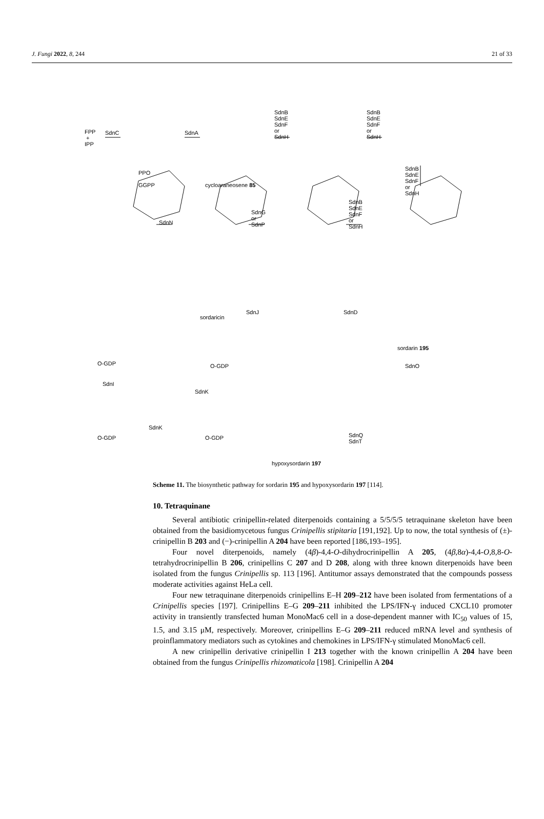J. Fungi 2022, 8, 244 21 of 33
FPP
+
IPP
SdnC
PPO
GGPP
SdnA
cycloaraneosene 85
SdnB
SdnE
SdnF
or
SdnH
SdnB
SdnE
SdnF
or
SdnH
SdnB
SdnE
SdnF
or
SdnH
SdnB
SdnE
SdnF
or
SdnH
SdnG
or
SdnP SdnN
sordaricin
SdnJ SdnD
sordarin 195
SdnO O-GDP O-GDP
SdnI
SdnK
SdnK
O-GDP O-GDP SdnQ
SdnT
hypoxysordarin 197
Scheme 11. The biosynthetic pathway for sordarin 195 and hypoxysordarin 197 [114].
10. Tetraquinane
Several antibiotic crinipellin-related diterpenoids containing a 5/5/5/5 tetraquinane skeleton have been obtained from the basidiomycetous fungus Crinipellis stipitaria [191,192]. Up to now, the total synthesis of (±)-crinipellin B 203 and (−)-crinipellin A 204 have been reported [186,193–195].
Four novel diterpenoids, namely (4β)-4,4-O-dihydrocrinipellin A 205, (4β,8α)-4,4-O,8,8-O-tetrahydrocrinipellin B 206, crinipellins C 207 and D 208, along with three known diterpenoids have been isolated from the fungus Crinipellis sp. 113 [196]. Antitumor assays demonstrated that the compounds possess moderate activities against HeLa cell.
Four new tetraquinane diterpenoids crinipellins E–H 209–212 have been isolated from fermentations of a Crinipellis species [197]. Crinipellins E–G 209–211 inhibited the LPS/IFN-γ induced CXCL10 promoter activity in transiently transfected human MonoMac6 cell in a dose-dependent manner with IC<sub>50</sub> values of 15, 1.5, and 3.15 μM, respectively. Moreover, crinipellins E–G 209–211 reduced mRNA level and synthesis of proinflammatory mediators such as cytokines and chemokines in LPS/IFN-γ stimulated MonoMac6 cell.
A new crinipellin derivative crinipellin I 213 together with the known crinipellin A 204 have been obtained from the fungus Crinipellis rhizomaticola [198]. Crinipellin A 204